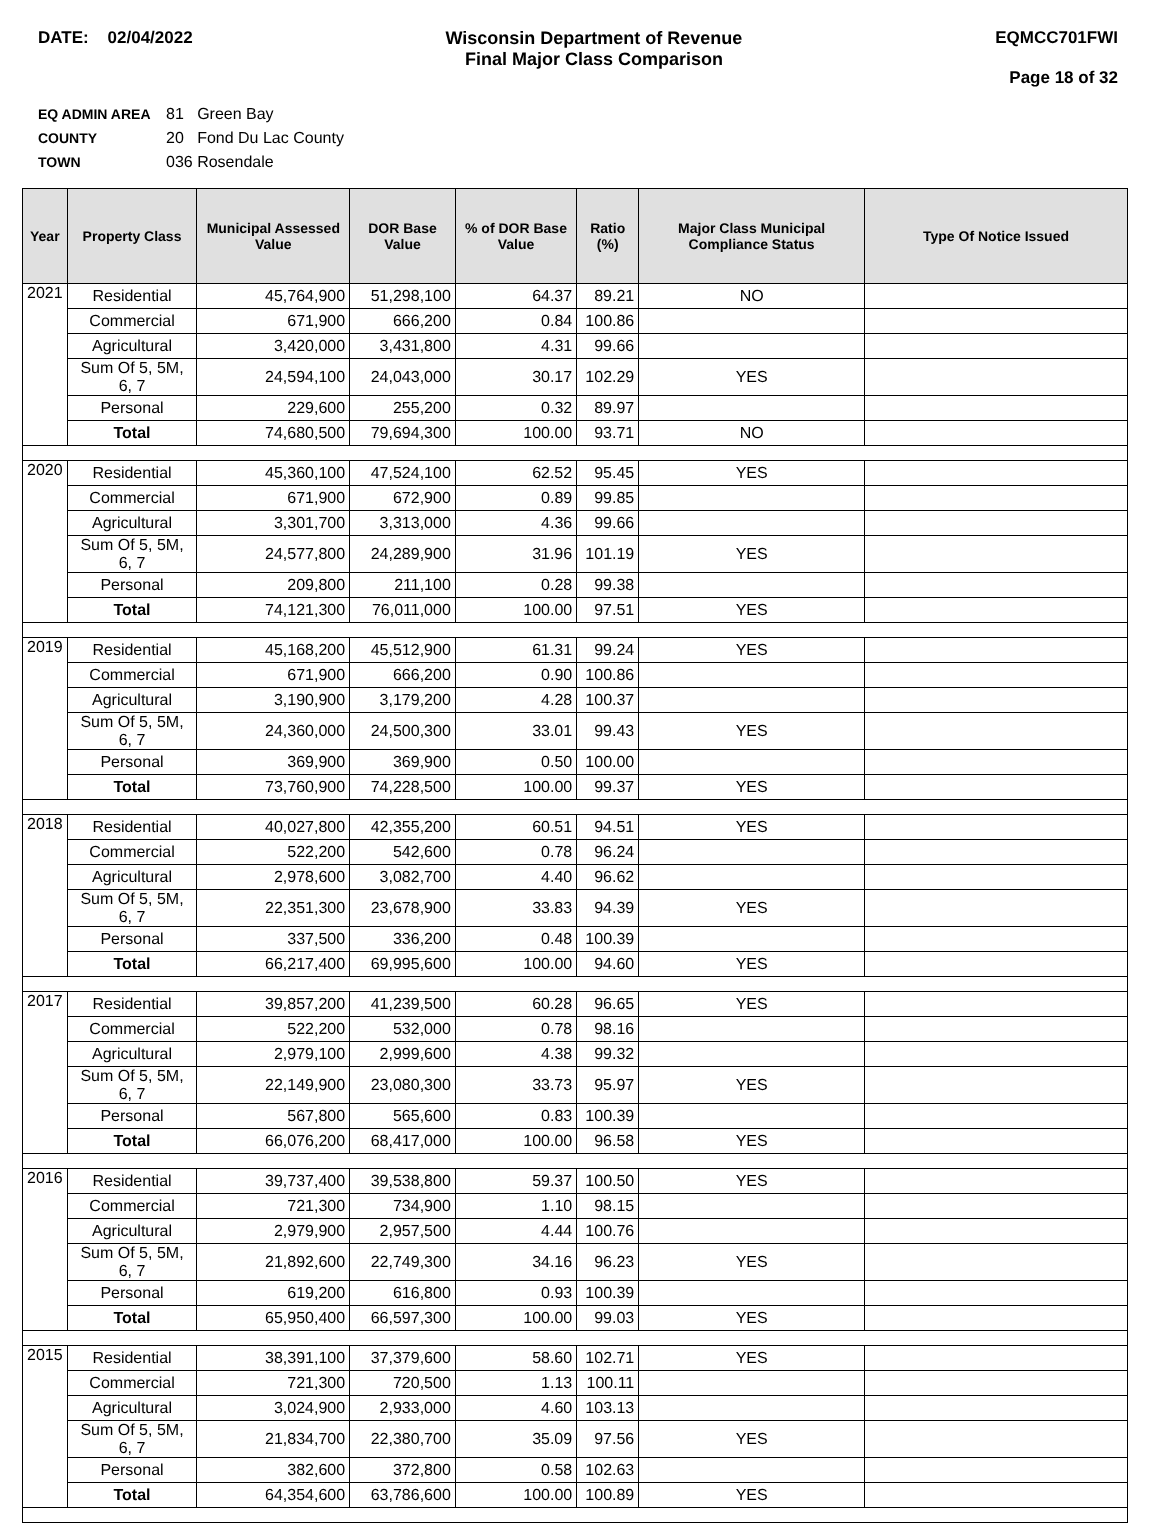DATE: 02/04/2022 Wisconsin Department of Revenue
Final Major Class Comparison
EQMCC701FWI
Page 18 of 32
EQ ADMIN AREA 81 Green Bay
COUNTY 20 Fond Du Lac County
TOWN 036 Rosendale
| Year | Property Class | Municipal Assessed Value | DOR Base Value | % of DOR Base Value | Ratio (%) | Major Class Municipal Compliance Status | Type Of Notice Issued |
| --- | --- | --- | --- | --- | --- | --- | --- |
| 2021 | Residential | 45,764,900 | 51,298,100 | 64.37 | 89.21 | NO | |
| | Commercial | 671,900 | 666,200 | 0.84 | 100.86 | | |
| | Agricultural | 3,420,000 | 3,431,800 | 4.31 | 99.66 | | |
| | Sum Of 5, 5M, 6, 7 | 24,594,100 | 24,043,000 | 30.17 | 102.29 | YES | |
| | Personal | 229,600 | 255,200 | 0.32 | 89.97 | | |
| | Total | 74,680,500 | 79,694,300 | 100.00 | 93.71 | NO | |
| 2020 | Residential | 45,360,100 | 47,524,100 | 62.52 | 95.45 | YES | |
| | Commercial | 671,900 | 672,900 | 0.89 | 99.85 | | |
| | Agricultural | 3,301,700 | 3,313,000 | 4.36 | 99.66 | | |
| | Sum Of 5, 5M, 6, 7 | 24,577,800 | 24,289,900 | 31.96 | 101.19 | YES | |
| | Personal | 209,800 | 211,100 | 0.28 | 99.38 | | |
| | Total | 74,121,300 | 76,011,000 | 100.00 | 97.51 | YES | |
| 2019 | Residential | 45,168,200 | 45,512,900 | 61.31 | 99.24 | YES | |
| | Commercial | 671,900 | 666,200 | 0.90 | 100.86 | | |
| | Agricultural | 3,190,900 | 3,179,200 | 4.28 | 100.37 | | |
| | Sum Of 5, 5M, 6, 7 | 24,360,000 | 24,500,300 | 33.01 | 99.43 | YES | |
| | Personal | 369,900 | 369,900 | 0.50 | 100.00 | | |
| | Total | 73,760,900 | 74,228,500 | 100.00 | 99.37 | YES | |
| 2018 | Residential | 40,027,800 | 42,355,200 | 60.51 | 94.51 | YES | |
| | Commercial | 522,200 | 542,600 | 0.78 | 96.24 | | |
| | Agricultural | 2,978,600 | 3,082,700 | 4.40 | 96.62 | | |
| | Sum Of 5, 5M, 6, 7 | 22,351,300 | 23,678,900 | 33.83 | 94.39 | YES | |
| | Personal | 337,500 | 336,200 | 0.48 | 100.39 | | |
| | Total | 66,217,400 | 69,995,600 | 100.00 | 94.60 | YES | |
| 2017 | Residential | 39,857,200 | 41,239,500 | 60.28 | 96.65 | YES | |
| | Commercial | 522,200 | 532,000 | 0.78 | 98.16 | | |
| | Agricultural | 2,979,100 | 2,999,600 | 4.38 | 99.32 | | |
| | Sum Of 5, 5M, 6, 7 | 22,149,900 | 23,080,300 | 33.73 | 95.97 | YES | |
| | Personal | 567,800 | 565,600 | 0.83 | 100.39 | | |
| | Total | 66,076,200 | 68,417,000 | 100.00 | 96.58 | YES | |
| 2016 | Residential | 39,737,400 | 39,538,800 | 59.37 | 100.50 | YES | |
| | Commercial | 721,300 | 734,900 | 1.10 | 98.15 | | |
| | Agricultural | 2,979,900 | 2,957,500 | 4.44 | 100.76 | | |
| | Sum Of 5, 5M, 6, 7 | 21,892,600 | 22,749,300 | 34.16 | 96.23 | YES | |
| | Personal | 619,200 | 616,800 | 0.93 | 100.39 | | |
| | Total | 65,950,400 | 66,597,300 | 100.00 | 99.03 | YES | |
| 2015 | Residential | 38,391,100 | 37,379,600 | 58.60 | 102.71 | YES | |
| | Commercial | 721,300 | 720,500 | 1.13 | 100.11 | | |
| | Agricultural | 3,024,900 | 2,933,000 | 4.60 | 103.13 | | |
| | Sum Of 5, 5M, 6, 7 | 21,834,700 | 22,380,700 | 35.09 | 97.56 | YES | |
| | Personal | 382,600 | 372,800 | 0.58 | 102.63 | | |
| | Total | 64,354,600 | 63,786,600 | 100.00 | 100.89 | YES | |